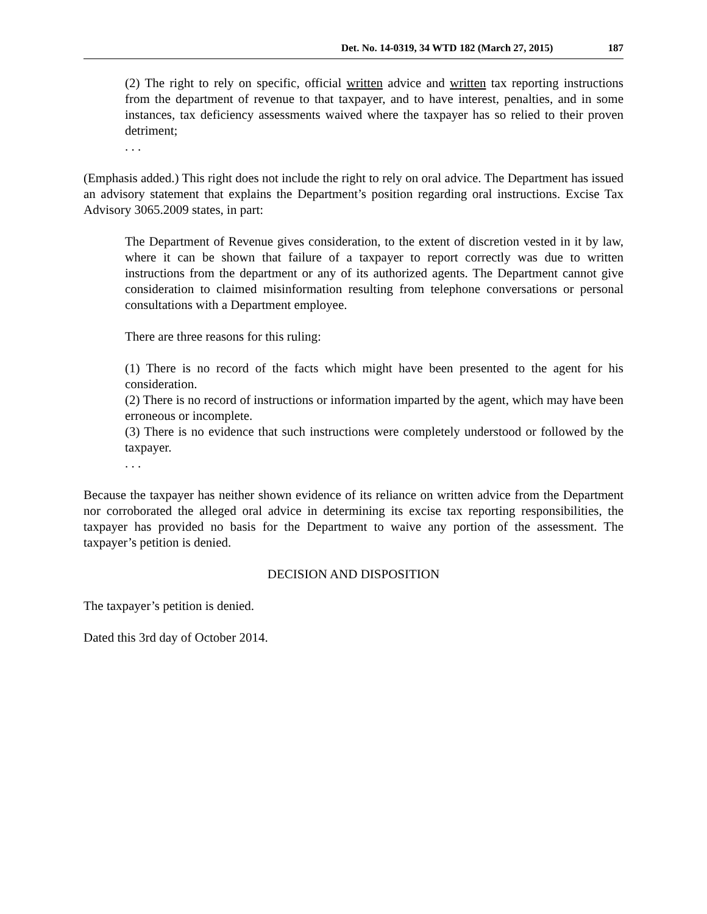Det. No. 14-0319, 34 WTD 182 (March 27, 2015) 187
(2) The right to rely on specific, official written advice and written tax reporting instructions from the department of revenue to that taxpayer, and to have interest, penalties, and in some instances, tax deficiency assessments waived where the taxpayer has so relied to their proven detriment;
. . .
(Emphasis added.) This right does not include the right to rely on oral advice. The Department has issued an advisory statement that explains the Department’s position regarding oral instructions. Excise Tax Advisory 3065.2009 states, in part:
The Department of Revenue gives consideration, to the extent of discretion vested in it by law, where it can be shown that failure of a taxpayer to report correctly was due to written instructions from the department or any of its authorized agents. The Department cannot give consideration to claimed misinformation resulting from telephone conversations or personal consultations with a Department employee.
There are three reasons for this ruling:
(1) There is no record of the facts which might have been presented to the agent for his consideration.
(2) There is no record of instructions or information imparted by the agent, which may have been erroneous or incomplete.
(3) There is no evidence that such instructions were completely understood or followed by the taxpayer.
. . .
Because the taxpayer has neither shown evidence of its reliance on written advice from the Department nor corroborated the alleged oral advice in determining its excise tax reporting responsibilities, the taxpayer has provided no basis for the Department to waive any portion of the assessment. The taxpayer’s petition is denied.
DECISION AND DISPOSITION
The taxpayer’s petition is denied.
Dated this 3rd day of October 2014.